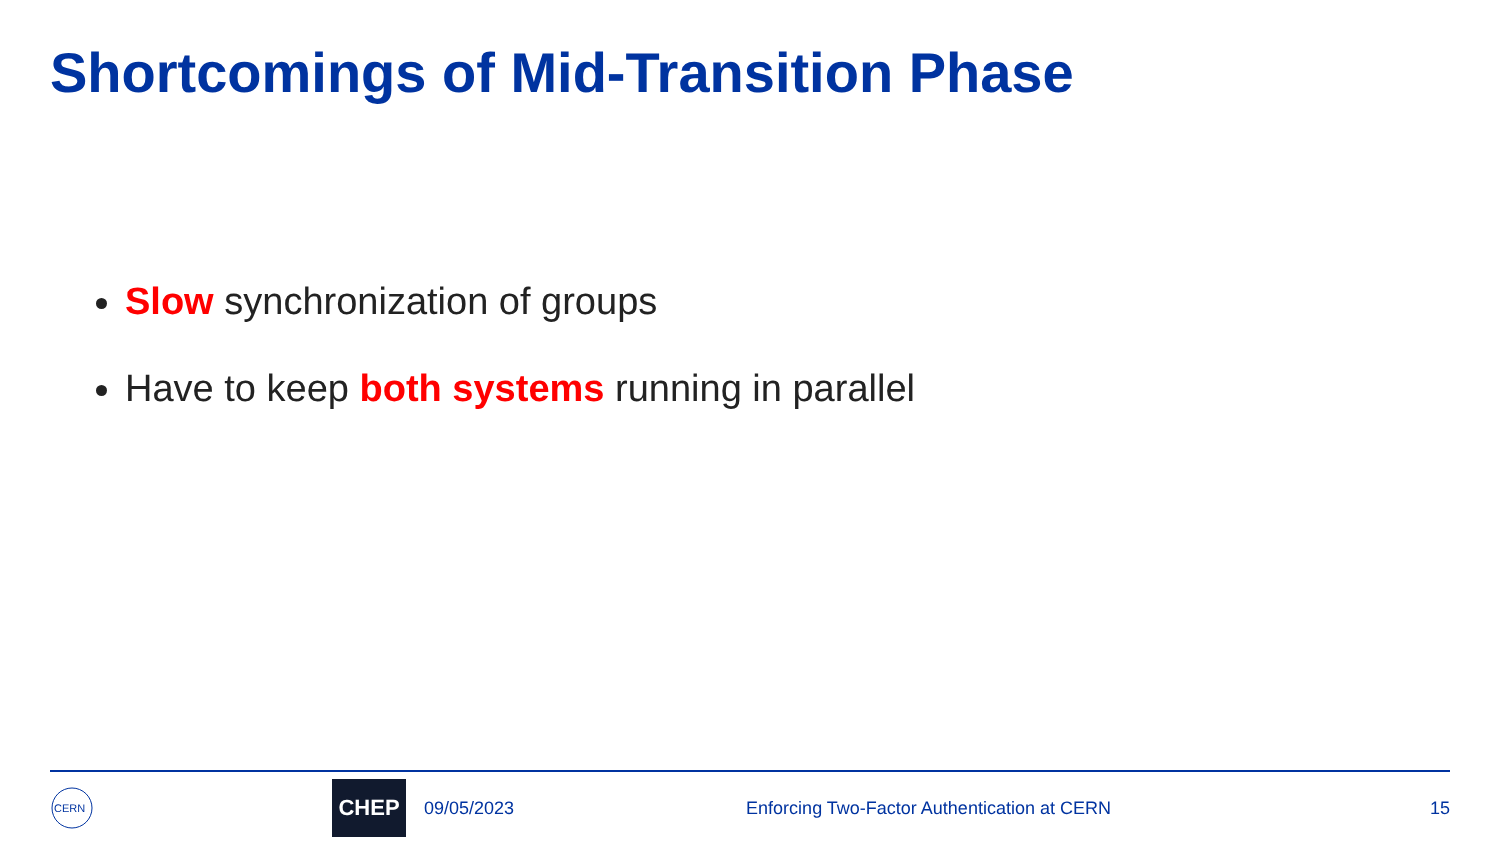Shortcomings of Mid-Transition Phase
Slow synchronization of groups
Have to keep both systems running in parallel
CERN
CHEP
09/05/2023 Enforcing Two-Factor Authentication at CERN 15